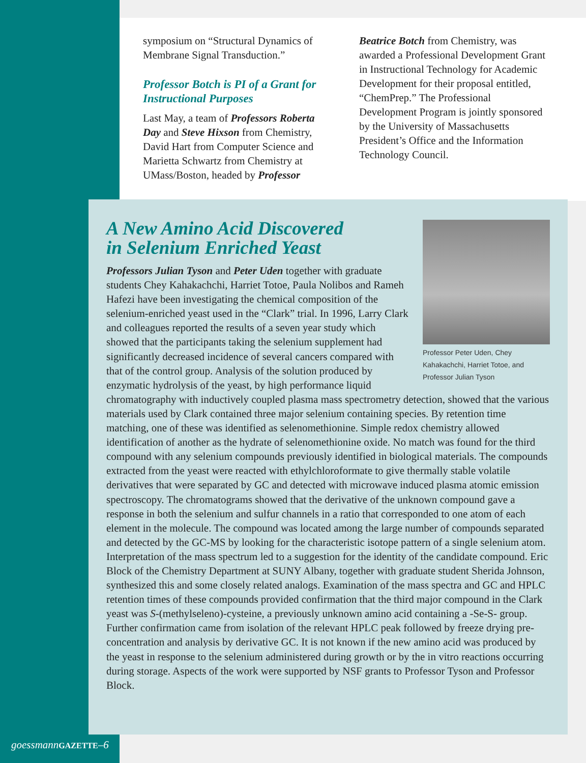symposium on “Structural Dynamics of Membrane Signal Transduction.”
Professor Botch is PI of a Grant for Instructional Purposes
Last May, a team of Professors Roberta Day and Steve Hixson from Chemistry, David Hart from Computer Science and Marietta Schwartz from Chemistry at UMass/Boston, headed by Professor
Beatrice Botch from Chemistry, was awarded a Professional Development Grant in Instructional Technology for Academic Development for their proposal entitled, “ChemPrep.” The Professional Development Program is jointly sponsored by the University of Massachusetts President’s Office and the Information Technology Council.
Professor Peter Uden, Chey Kahakachchi, Harriet Totoe, and Professor Julian Tyson
A New Amino Acid Discovered
in Selenium Enriched Yeast
Professors Julian Tyson and Peter Uden together with graduate students Chey Kahakachchi, Harriet Totoe, Paula Nolibos and Rameh Hafezi have been investigating the chemical composition of the selenium-enriched yeast used in the “Clark” trial. In 1996, Larry Clark and colleagues reported the results of a seven year study which showed that the participants taking the selenium supplement had significantly decreased incidence of several cancers compared with that of the control group. Analysis of the solution produced by enzymatic hydrolysis of the yeast, by high performance liquid chromatography with inductively coupled plasma mass spectrometry detection, showed that the various materials used by Clark contained three major selenium containing species. By retention time matching, one of these was identified as selenomethionine. Simple redox chemistry allowed identification of another as the hydrate of selenomethionine oxide. No match was found for the third compound with any selenium compounds previously identified in biological materials. The compounds extracted from the yeast were reacted with ethylchloroformate to give thermally stable volatile derivatives that were separated by GC and detected with microwave induced plasma atomic emission spectroscopy. The chromatograms showed that the derivative of the unknown compound gave a response in both the selenium and sulfur channels in a ratio that corresponded to one atom of each element in the molecule. The compound was located among the large number of compounds separated and detected by the GC-MS by looking for the characteristic isotope pattern of a single selenium atom. Interpretation of the mass spectrum led to a suggestion for the identity of the candidate compound. Eric Block of the Chemistry Department at SUNY Albany, together with graduate student Sherida Johnson, synthesized this and some closely related analogs. Examination of the mass spectra and GC and HPLC retention times of these compounds provided confirmation that the third major compound in the Clark yeast was S-(methylseleno)-cysteine, a previously unknown amino acid containing a -Se-S- group. Further confirmation came from isolation of the relevant HPLC peak followed by freeze drying pre-concentration and analysis by derivative GC. It is not known if the new amino acid was produced by the yeast in response to the selenium administered during growth or by the in vitro reactions occurring during storage. Aspects of the work were supported by NSF grants to Professor Tyson and Professor Block.
goessmannGAZETTE–6